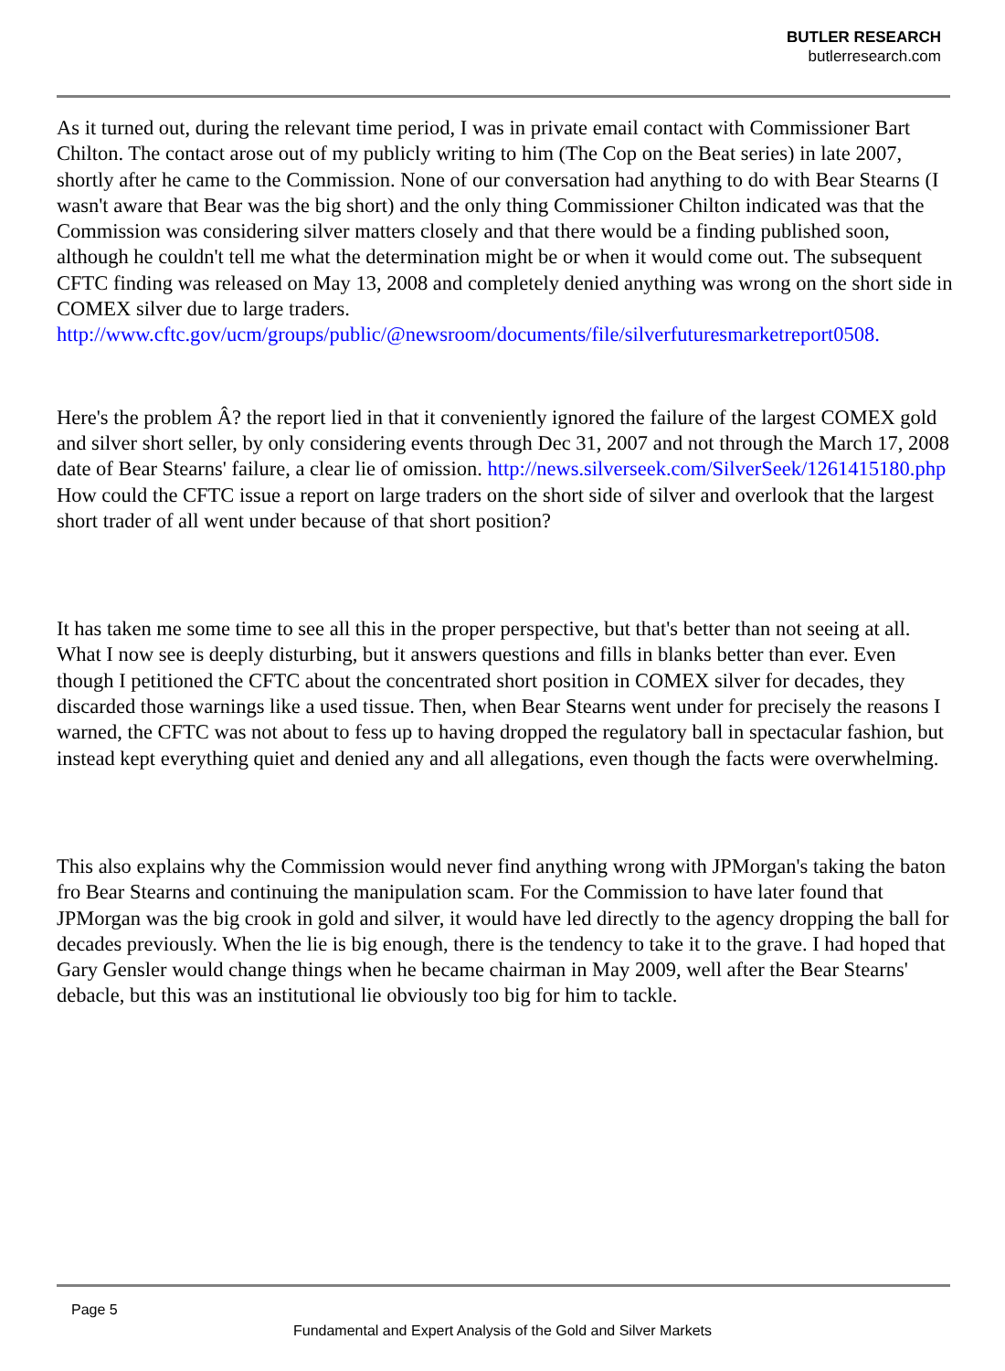BUTLER RESEARCH
butlerresearch.com
As it turned out, during the relevant time period, I was in private email contact with Commissioner Bart Chilton. The contact arose out of my publicly writing to him (The Cop on the Beat series) in late 2007, shortly after he came to the Commission. None of our conversation had anything to do with Bear Stearns (I wasn't aware that Bear was the big short) and the only thing Commissioner Chilton indicated was that the Commission was considering silver matters closely and that there would be a finding published soon, although he couldn't tell me what the determination might be or when it would come out. The subsequent CFTC finding was released on May 13, 2008 and completely denied anything was wrong on the short side in COMEX silver due to large traders.
http://www.cftc.gov/ucm/groups/public/@newsroom/documents/file/silverfuturesmarketreport0508.
Here's the problem Â? the report lied in that it conveniently ignored the failure of the largest COMEX gold and silver short seller, by only considering events through Dec 31, 2007 and not through the March 17, 2008 date of Bear Stearns' failure, a clear lie of omission. http://news.silverseek.com/SilverSeek/1261415180.php How could the CFTC issue a report on large traders on the short side of silver and overlook that the largest short trader of all went under because of that short position?
It has taken me some time to see all this in the proper perspective, but that's better than not seeing at all. What I now see is deeply disturbing, but it answers questions and fills in blanks better than ever. Even though I petitioned the CFTC about the concentrated short position in COMEX silver for decades, they discarded those warnings like a used tissue. Then, when Bear Stearns went under for precisely the reasons I warned, the CFTC was not about to fess up to having dropped the regulatory ball in spectacular fashion, but instead kept everything quiet and denied any and all allegations, even though the facts were overwhelming.
This also explains why the Commission would never find anything wrong with JPMorgan's taking the baton fro Bear Stearns and continuing the manipulation scam. For the Commission to have later found that JPMorgan was the big crook in gold and silver, it would have led directly to the agency dropping the ball for decades previously. When the lie is big enough, there is the tendency to take it to the grave. I had hoped that Gary Gensler would change things when he became chairman in May 2009, well after the Bear Stearns' debacle, but this was an institutional lie obviously too big for him to tackle.
Page 5
Fundamental and Expert Analysis of the Gold and Silver Markets